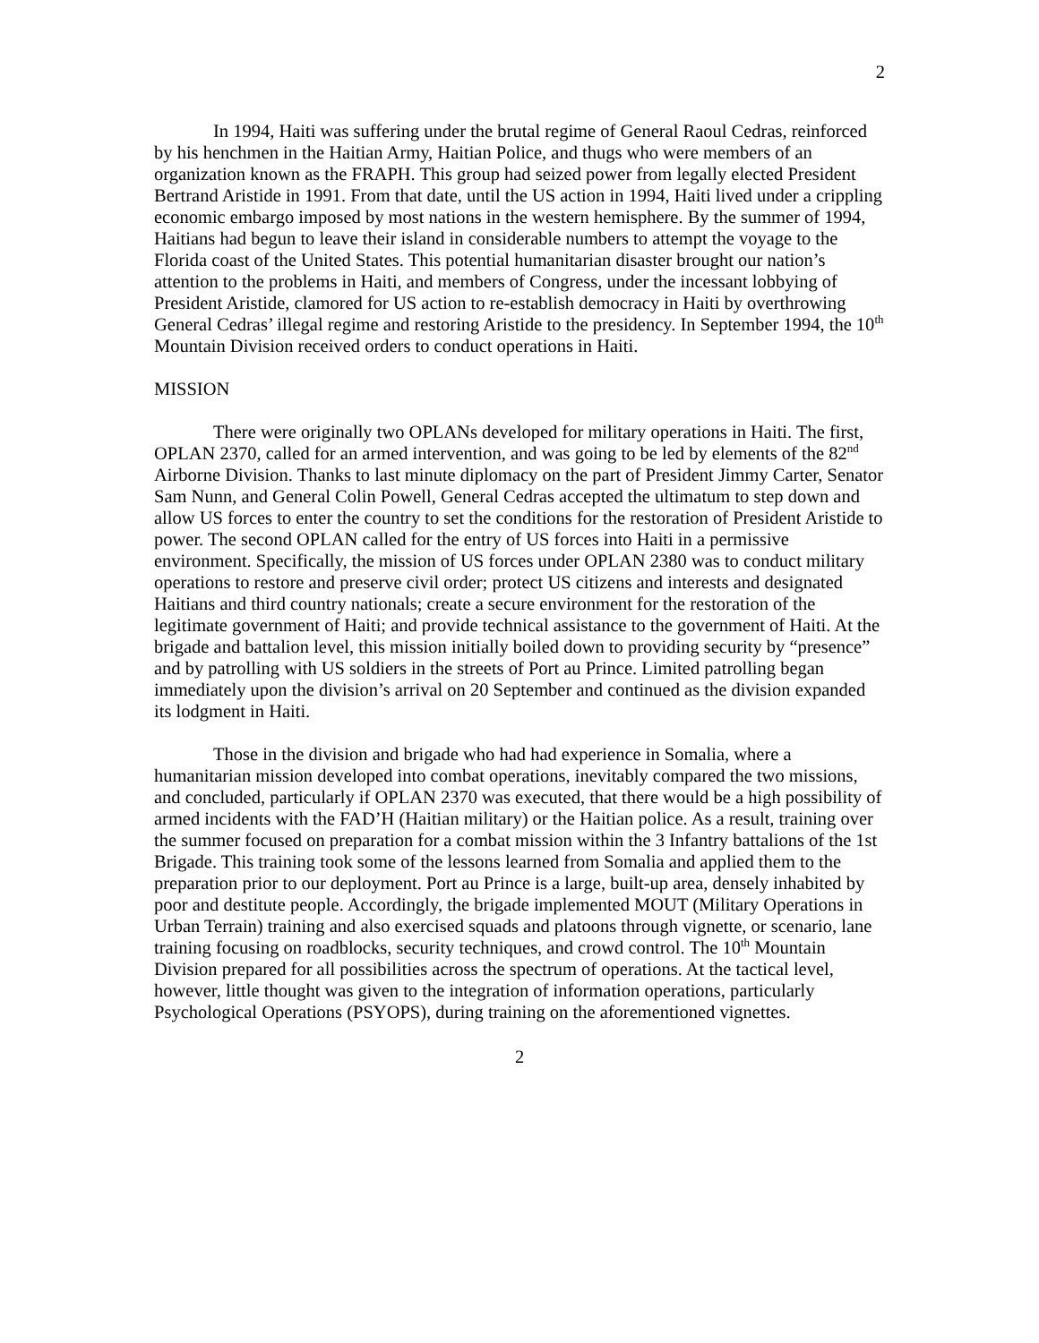2
In 1994, Haiti was suffering under the brutal regime of General Raoul Cedras, reinforced by his henchmen in the Haitian Army, Haitian Police, and thugs who were members of an organization known as the FRAPH. This group had seized power from legally elected President Bertrand Aristide in 1991. From that date, until the US action in 1994, Haiti lived under a crippling economic embargo imposed by most nations in the western hemisphere. By the summer of 1994, Haitians had begun to leave their island in considerable numbers to attempt the voyage to the Florida coast of the United States. This potential humanitarian disaster brought our nation’s attention to the problems in Haiti, and members of Congress, under the incessant lobbying of President Aristide, clamored for US action to re-establish democracy in Haiti by overthrowing General Cedras’ illegal regime and restoring Aristide to the presidency. In September 1994, the 10<sup>th</sup> Mountain Division received orders to conduct operations in Haiti.
MISSION
There were originally two OPLANs developed for military operations in Haiti. The first, OPLAN 2370, called for an armed intervention, and was going to be led by elements of the 82<sup>nd</sup> Airborne Division. Thanks to last minute diplomacy on the part of President Jimmy Carter, Senator Sam Nunn, and General Colin Powell, General Cedras accepted the ultimatum to step down and allow US forces to enter the country to set the conditions for the restoration of President Aristide to power. The second OPLAN called for the entry of US forces into Haiti in a permissive environment. Specifically, the mission of US forces under OPLAN 2380 was to conduct military operations to restore and preserve civil order; protect US citizens and interests and designated Haitians and third country nationals; create a secure environment for the restoration of the legitimate government of Haiti; and provide technical assistance to the government of Haiti. At the brigade and battalion level, this mission initially boiled down to providing security by “presence” and by patrolling with US soldiers in the streets of Port au Prince. Limited patrolling began immediately upon the division’s arrival on 20 September and continued as the division expanded its lodgment in Haiti.
Those in the division and brigade who had had experience in Somalia, where a humanitarian mission developed into combat operations, inevitably compared the two missions, and concluded, particularly if OPLAN 2370 was executed, that there would be a high possibility of armed incidents with the FAD’H (Haitian military) or the Haitian police. As a result, training over the summer focused on preparation for a combat mission within the 3 Infantry battalions of the 1st Brigade. This training took some of the lessons learned from Somalia and applied them to the preparation prior to our deployment. Port au Prince is a large, built-up area, densely inhabited by poor and destitute people. Accordingly, the brigade implemented MOUT (Military Operations in Urban Terrain) training and also exercised squads and platoons through vignette, or scenario, lane training focusing on roadblocks, security techniques, and crowd control. The 10<sup>th</sup> Mountain Division prepared for all possibilities across the spectrum of operations. At the tactical level, however, little thought was given to the integration of information operations, particularly Psychological Operations (PSYOPS), during training on the aforementioned vignettes.
2